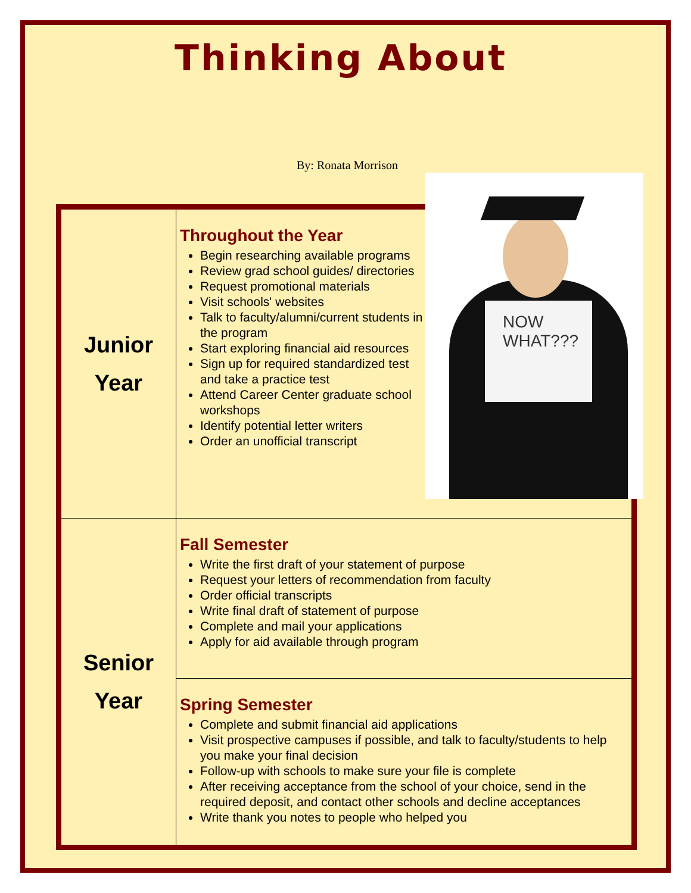Thinking About
By: Ronata Morrison
| Junior Year | Throughout the Year Begin researching available programs Review grad school guides/ directories Request promotional materials Visit schools' websites Talk to faculty/alumni/current students in the program Start exploring financial aid resources Sign up for required standardized test and take a practice test Attend Career Center graduate school workshops Identify potential letter writers Order an unofficial transcript |
| Senior Year | Fall Semester Write the first draft of your statement of purpose Request your letters of recommendation from faculty Order official transcripts Write final draft of statement of purpose Complete and mail your applications Apply for aid available through program |
| | Spring Semester Complete and submit financial aid applications Visit prospective campuses if possible, and talk to faculty/students to help you make your final decision Follow-up with schools to make sure your file is complete After receiving acceptance from the school of your choice, send in the required deposit, and contact other schools and decline acceptances Write thank you notes to people who helped you |
NOW
WHAT???